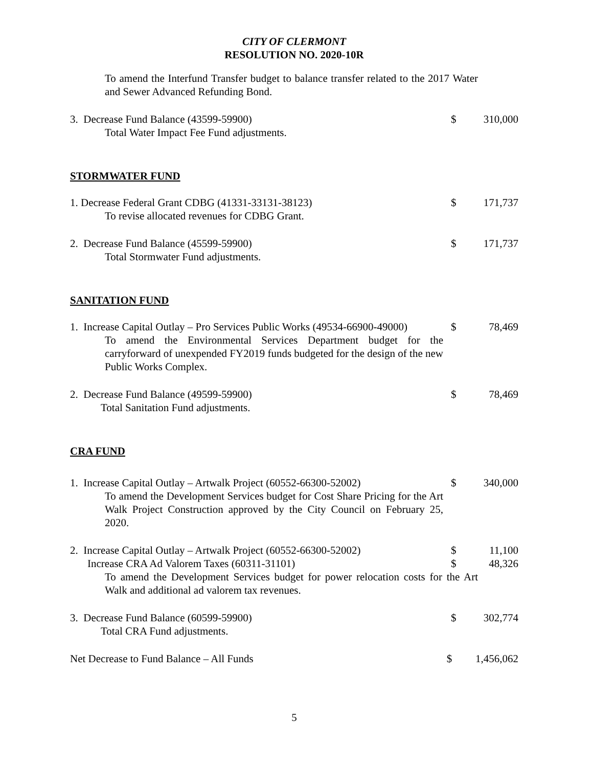CITY OF CLERMONT
RESOLUTION NO. 2020-10R
To amend the Interfund Transfer budget to balance transfer related to the 2017 Water and Sewer Advanced Refunding Bond.
3. Decrease Fund Balance (43599-59900)
Total Water Impact Fee Fund adjustments.
$ 310,000
STORMWATER FUND
1. Decrease Federal Grant CDBG (41331-33131-38123)
To revise allocated revenues for CDBG Grant.
$ 171,737
2. Decrease Fund Balance (45599-59900)
Total Stormwater Fund adjustments.
$ 171,737
SANITATION FUND
1. Increase Capital Outlay – Pro Services Public Works (49534-66900-49000)
To amend the Environmental Services Department budget for the carryforward of unexpended FY2019 funds budgeted for the design of the new Public Works Complex.
$ 78,469
2. Decrease Fund Balance (49599-59900)
Total Sanitation Fund adjustments.
$ 78,469
CRA FUND
1. Increase Capital Outlay – Artwalk Project (60552-66300-52002)
To amend the Development Services budget for Cost Share Pricing for the Art Walk Project Construction approved by the City Council on February 25, 2020.
$ 340,000
2. Increase Capital Outlay – Artwalk Project (60552-66300-52002)
$ 11,100
Increase CRA Ad Valorem Taxes (60311-31101) $ 48,326
To amend the Development Services budget for power relocation costs for the Art Walk and additional ad valorem tax revenues.
3. Decrease Fund Balance (60599-59900)
Total CRA Fund adjustments.
$ 302,774
Net Decrease to Fund Balance – All Funds $ 1,456,062
5